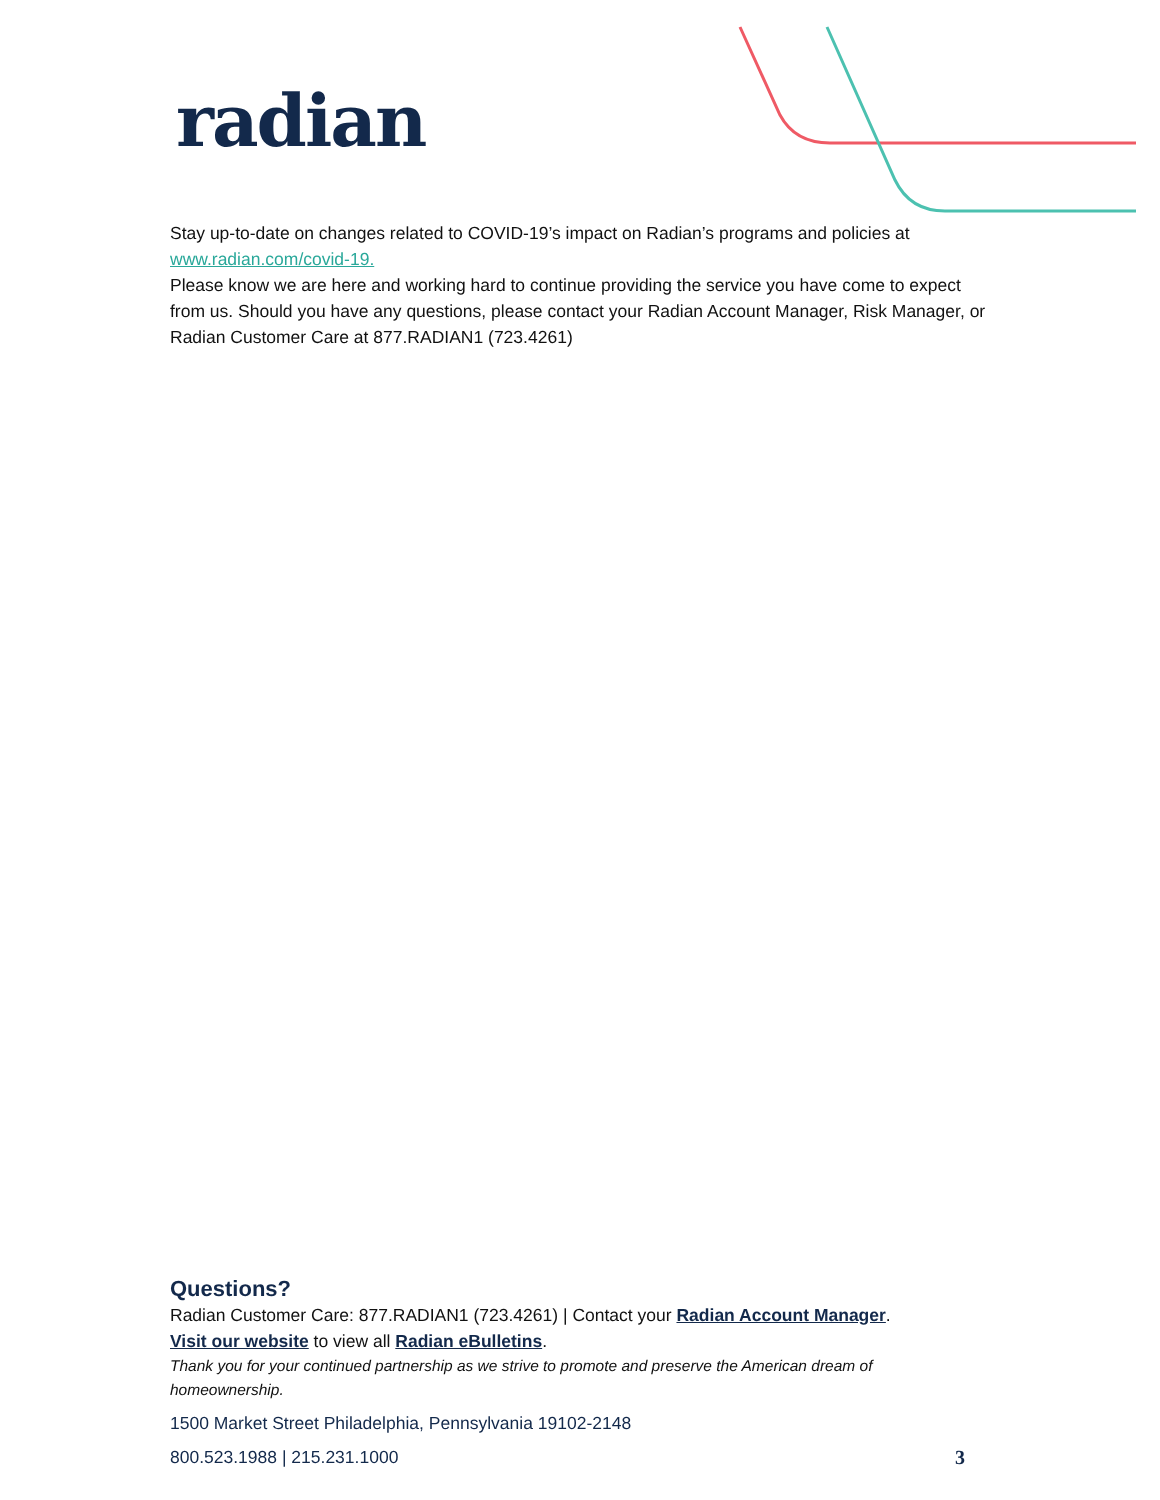radian
Stay up-to-date on changes related to COVID-19’s impact on Radian’s programs and policies at www.radian.com/covid-19.
Please know we are here and working hard to continue providing the service you have come to expect from us. Should you have any questions, please contact your Radian Account Manager, Risk Manager, or Radian Customer Care at 877.RADIAN1 (723.4261)
Questions?
Radian Customer Care: 877.RADIAN1 (723.4261) | Contact your Radian Account Manager.
Visit our website to view all Radian eBulletins.
Thank you for your continued partnership as we strive to promote and preserve the American dream of homeownership.
1500 Market Street Philadelphia, Pennsylvania 19102-2148
800.523.1988 | 215.231.1000
3